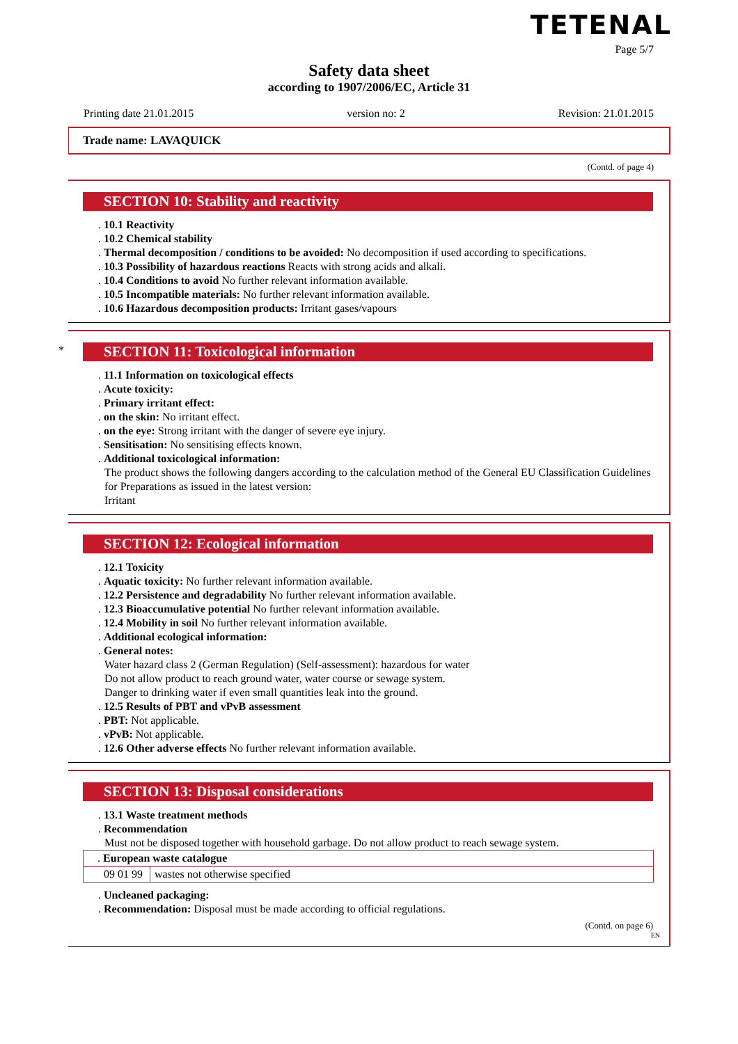TETENAL
Page 5/7
Safety data sheet
according to 1907/2006/EC, Article 31
Printing date 21.01.2015 version no: 2 Revision: 21.01.2015
Trade name: LAVAQUICK
(Contd. of page 4)
SECTION 10: Stability and reactivity
. 10.1 Reactivity
. 10.2 Chemical stability
. Thermal decomposition / conditions to be avoided: No decomposition if used according to specifications.
. 10.3 Possibility of hazardous reactions Reacts with strong acids and alkali.
. 10.4 Conditions to avoid No further relevant information available.
. 10.5 Incompatible materials: No further relevant information available.
. 10.6 Hazardous decomposition products: Irritant gases/vapours
*
SECTION 11: Toxicological information
. 11.1 Information on toxicological effects
. Acute toxicity:
. Primary irritant effect:
. on the skin: No irritant effect.
. on the eye: Strong irritant with the danger of severe eye injury.
. Sensitisation: No sensitising effects known.
. Additional toxicological information:
The product shows the following dangers according to the calculation method of the General EU Classification Guidelines for Preparations as issued in the latest version:
Irritant
SECTION 12: Ecological information
. 12.1 Toxicity
. Aquatic toxicity: No further relevant information available.
. 12.2 Persistence and degradability No further relevant information available.
. 12.3 Bioaccumulative potential No further relevant information available.
. 12.4 Mobility in soil No further relevant information available.
. Additional ecological information:
. General notes:
Water hazard class 2 (German Regulation) (Self-assessment): hazardous for water
Do not allow product to reach ground water, water course or sewage system.
Danger to drinking water if even small quantities leak into the ground.
. 12.5 Results of PBT and vPvB assessment
. PBT: Not applicable.
. vPvB: Not applicable.
. 12.6 Other adverse effects No further relevant information available.
SECTION 13: Disposal considerations
. 13.1 Waste treatment methods
. Recommendation
Must not be disposed together with household garbage. Do not allow product to reach sewage system.
| . European waste catalogue | |
| 09 01 99 | wastes not otherwise specified |
. Uncleaned packaging:
. Recommendation: Disposal must be made according to official regulations.
(Contd. on page 6)
EN